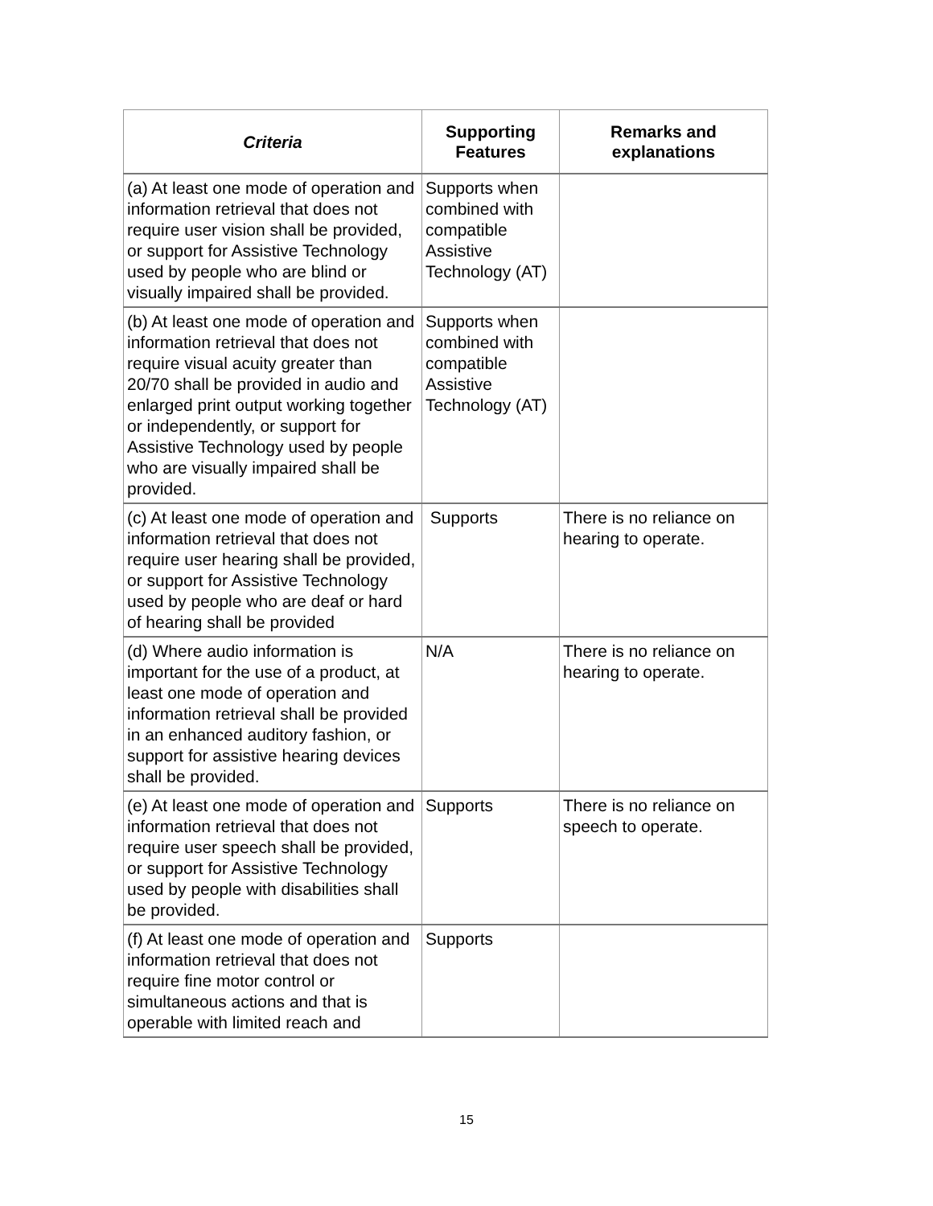| Criteria | Supporting Features | Remarks and explanations |
| --- | --- | --- |
| (a) At least one mode of operation and information retrieval that does not require user vision shall be provided, or support for Assistive Technology used by people who are blind or visually impaired shall be provided. | Supports when combined with compatible Assistive Technology (AT) | |
| (b) At least one mode of operation and information retrieval that does not require visual acuity greater than 20/70 shall be provided in audio and enlarged print output working together or independently, or support for Assistive Technology used by people who are visually impaired shall be provided. | Supports when combined with compatible Assistive Technology (AT) | |
| (c) At least one mode of operation and information retrieval that does not require user hearing shall be provided, or support for Assistive Technology used by people who are deaf or hard of hearing shall be provided | Supports | There is no reliance on hearing to operate. |
| (d) Where audio information is important for the use of a product, at least one mode of operation and information retrieval shall be provided in an enhanced auditory fashion, or support for assistive hearing devices shall be provided. | N/A | There is no reliance on hearing to operate. |
| (e) At least one mode of operation and information retrieval that does not require user speech shall be provided, or support for Assistive Technology used by people with disabilities shall be provided. | Supports | There is no reliance on speech to operate. |
| (f) At least one mode of operation and information retrieval that does not require fine motor control or simultaneous actions and that is operable with limited reach and | Supports | |
15